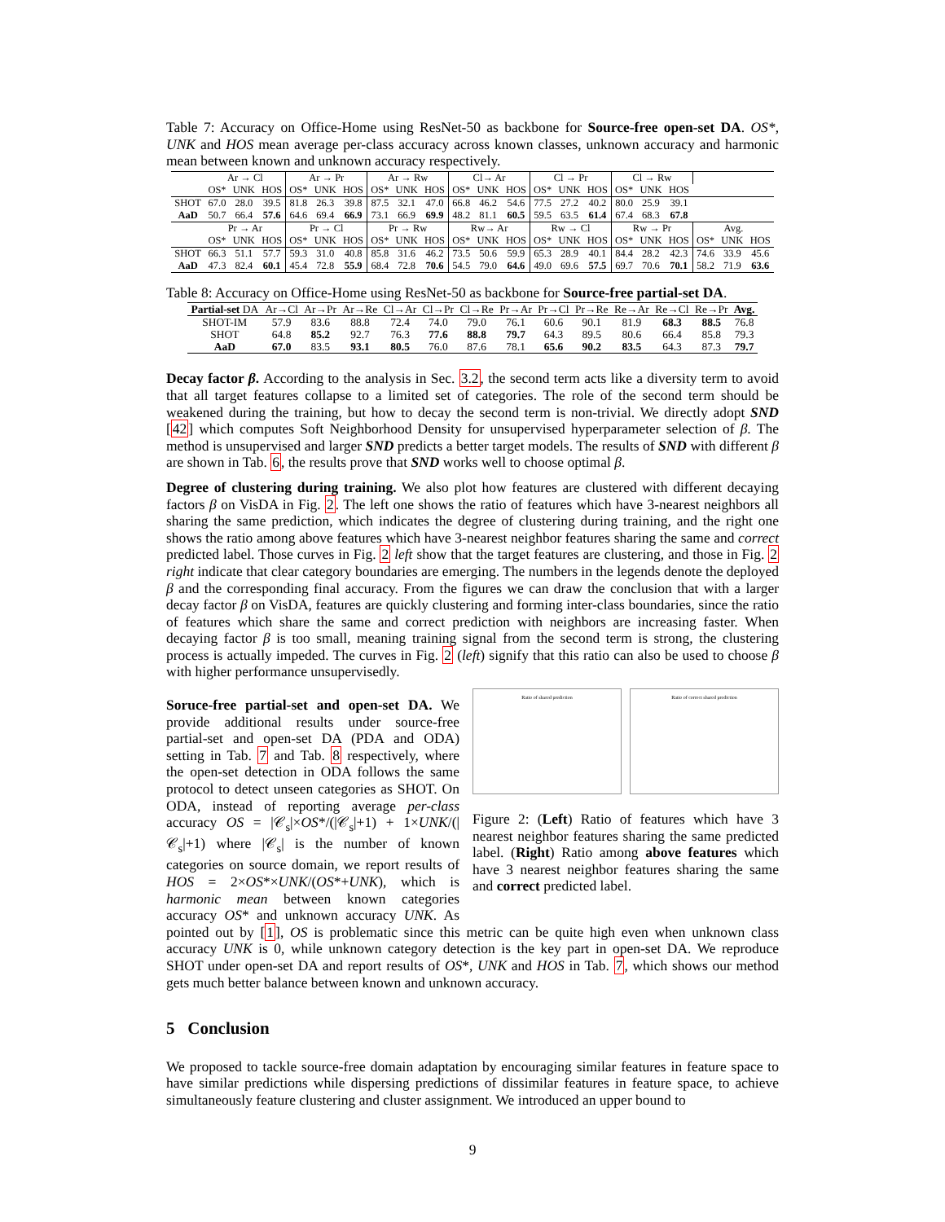Table 7: Accuracy on Office-Home using ResNet-50 as backbone for Source-free open-set DA. OS*, UNK and HOS mean average per-class accuracy across known classes, unknown accuracy and harmonic mean between known and unknown accuracy respectively.
| | Ar → Cl | | | Ar → Pr | | | Ar → Rw | | | Cl→ Ar | | | Cl → Pr | | | Cl → Rw | | | | | |
| | OS* | UNK | HOS | OS* | UNK | HOS | OS* | UNK | HOS | OS* | UNK | HOS | OS* | UNK | HOS | OS* | UNK | HOS | | | |
| SHOT | 67.0 | 28.0 | 39.5 | 81.8 | 26.3 | 39.8 | 87.5 | 32.1 | 47.0 | 66.8 | 46.2 | 54.6 | 77.5 | 27.2 | 40.2 | 80.0 | 25.9 | 39.1 | | | |
| AaD | 50.7 | 66.4 | 57.6 | 64.6 | 69.4 | 66.9 | 73.1 | 66.9 | 69.9 | 48.2 | 81.1 | 60.5 | 59.5 | 63.5 | 61.4 | 67.4 | 68.3 | 67.8 | | | |
| | Pr → Ar | | | Pr → Cl | | | Pr → Rw | | | Rw→ Ar | | | Rw → Cl | | | Rw → Pr | | | Avg. | | |
| | OS* | UNK | HOS | OS* | UNK | HOS | OS* | UNK | HOS | OS* | UNK | HOS | OS* | UNK | HOS | OS* | UNK | HOS | OS* | UNK | HOS |
| SHOT | 66.3 | 51.1 | 57.7 | 59.3 | 31.0 | 40.8 | 85.8 | 31.6 | 46.2 | 73.5 | 50.6 | 59.9 | 65.3 | 28.9 | 40.1 | 84.4 | 28.2 | 42.3 | 74.6 | 33.9 | 45.6 |
| AaD | 47.3 | 82.4 | 60.1 | 45.4 | 72.8 | 55.9 | 68.4 | 72.8 | 70.6 | 54.5 | 79.0 | 64.6 | 49.0 | 69.6 | 57.5 | 69.7 | 70.6 | 70.1 | 58.2 | 71.9 | 63.6 |
Table 8: Accuracy on Office-Home using ResNet-50 as backbone for Source-free partial-set DA.
| Partial-set DA | Ar→Cl | Ar→Pr | Ar→Re | Cl→Ar | Cl→Pr | Cl→Re | Pr→Ar | Pr→Cl | Pr→Re | Re→Ar | Re→Cl | Re→Pr | Avg. |
| --- | --- | --- | --- | --- | --- | --- | --- | --- | --- | --- | --- | --- | --- |
| SHOT-IM | 57.9 | 83.6 | 88.8 | 72.4 | 74.0 | 79.0 | 76.1 | 60.6 | 90.1 | 81.9 | 68.3 | 88.5 | 76.8 |
| SHOT | 64.8 | 85.2 | 92.7 | 76.3 | 77.6 | 88.8 | 79.7 | 64.3 | 89.5 | 80.6 | 66.4 | 85.8 | 79.3 |
| AaD | 67.0 | 83.5 | 93.1 | 80.5 | 76.0 | 87.6 | 78.1 | 65.6 | 90.2 | 83.5 | 64.3 | 87.3 | 79.7 |
Decay factor β. According to the analysis in Sec. 3.2, the second term acts like a diversity term to avoid that all target features collapse to a limited set of categories. The role of the second term should be weakened during the training, but how to decay the second term is non-trivial. We directly adopt SND [42] which computes Soft Neighborhood Density for unsupervised hyperparameter selection of β. The method is unsupervised and larger SND predicts a better target models. The results of SND with different β are shown in Tab. 6, the results prove that SND works well to choose optimal β.
Degree of clustering during training. We also plot how features are clustered with different decaying factors β on VisDA in Fig. 2. The left one shows the ratio of features which have 3-nearest neighbors all sharing the same prediction, which indicates the degree of clustering during training, and the right one shows the ratio among above features which have 3-nearest neighbor features sharing the same and correct predicted label. Those curves in Fig. 2 left show that the target features are clustering, and those in Fig. 2 right indicate that clear category boundaries are emerging. The numbers in the legends denote the deployed β and the corresponding final accuracy. From the figures we can draw the conclusion that with a larger decay factor β on VisDA, features are quickly clustering and forming inter-class boundaries, since the ratio of features which share the same and correct prediction with neighbors are increasing faster. When decaying factor β is too small, meaning training signal from the second term is strong, the clustering process is actually impeded. The curves in Fig. 2 (left) signify that this ratio can also be used to choose β with higher performance unsupervisedly.
Ratio of shared prediction Ratio of correct shared prediction
Figure 2: (Left) Ratio of features which have 3 nearest neighbor features sharing the same predicted label. (Right) Ratio among above features which have 3 nearest neighbor features sharing the same and correct predicted label.
Soruce-free partial-set and open-set DA. We provide additional results under source-free partial-set and open-set DA (PDA and ODA) setting in Tab. 7 and Tab. 8 respectively, where the open-set detection in ODA follows the same protocol to detect unseen categories as SHOT. On ODA, instead of reporting average per-class accuracy OS = |𝒞<sub>s</sub>|×OS*/(|𝒞<sub>s</sub>|+1) + 1×UNK/(|𝒞<sub>s</sub>|+1) where |𝒞<sub>s</sub>| is the number of known categories on source domain, we report results of HOS = 2×OS*×UNK/(OS*+UNK), which is harmonic mean between known categories accuracy OS* and unknown accuracy UNK. As pointed out by [1], OS is problematic since this metric can be quite high even when unknown class accuracy UNK is 0, while unknown category detection is the key part in open-set DA. We reproduce SHOT under open-set DA and report results of OS*, UNK and HOS in Tab. 7, which shows our method gets much better balance between known and unknown accuracy.
5 Conclusion
We proposed to tackle source-free domain adaptation by encouraging similar features in feature space to have similar predictions while dispersing predictions of dissimilar features in feature space, to achieve simultaneously feature clustering and cluster assignment. We introduced an upper bound to
9